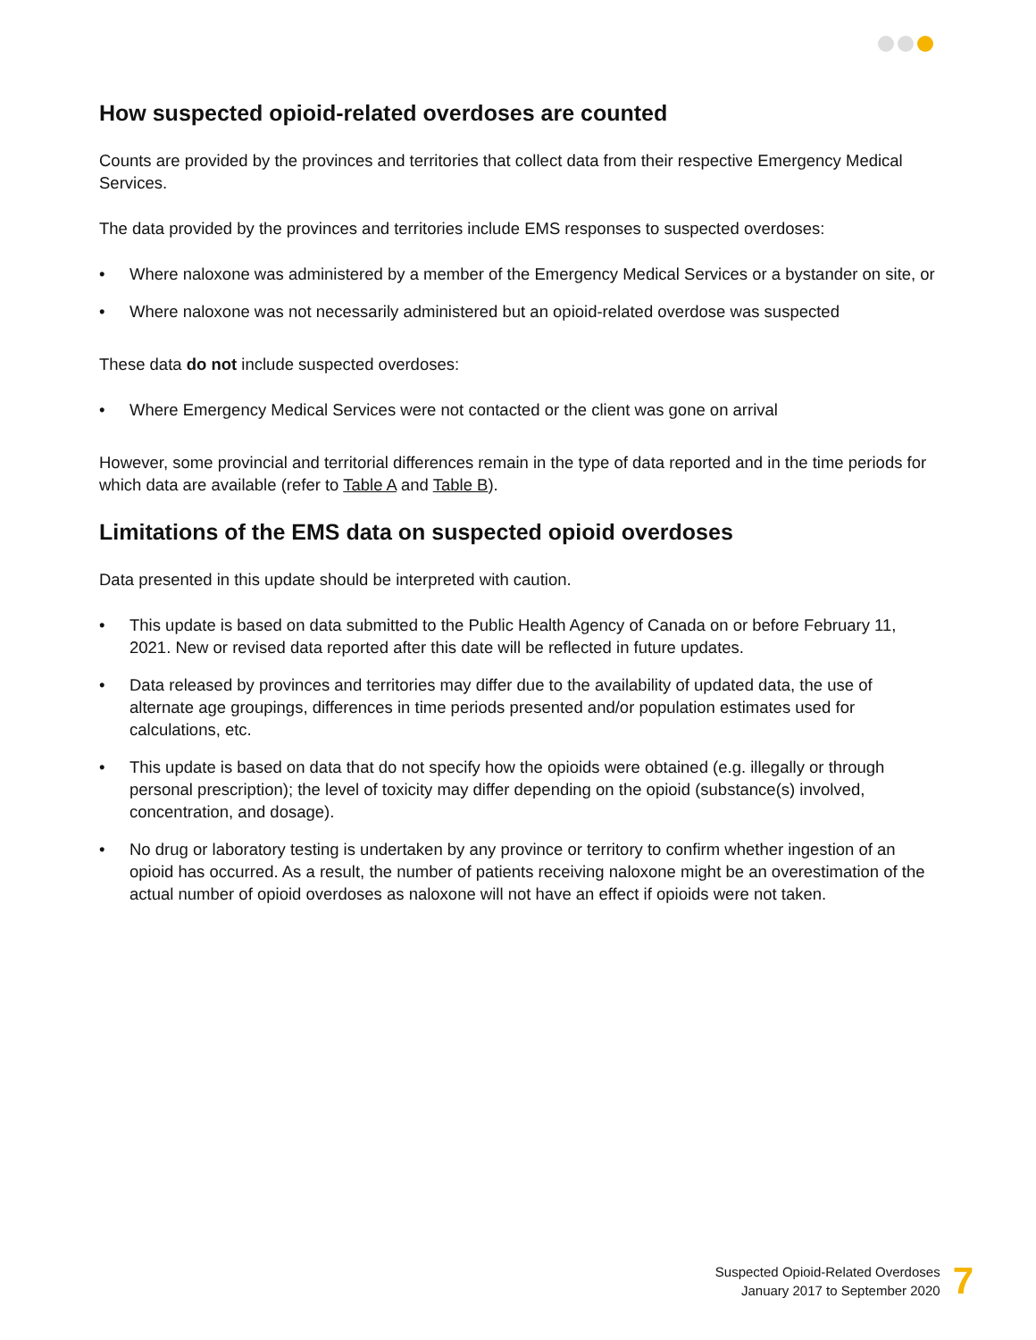How suspected opioid-related overdoses are counted
Counts are provided by the provinces and territories that collect data from their respective Emergency Medical Services.
The data provided by the provinces and territories include EMS responses to suspected overdoses:
• Where naloxone was administered by a member of the Emergency Medical Services or a bystander on site, or
• Where naloxone was not necessarily administered but an opioid-related overdose was suspected
These data do not include suspected overdoses:
• Where Emergency Medical Services were not contacted or the client was gone on arrival
However, some provincial and territorial differences remain in the type of data reported and in the time periods for which data are available (refer to Table A and Table B).
Limitations of the EMS data on suspected opioid overdoses
Data presented in this update should be interpreted with caution.
• This update is based on data submitted to the Public Health Agency of Canada on or before February 11, 2021. New or revised data reported after this date will be reflected in future updates.
• Data released by provinces and territories may differ due to the availability of updated data, the use of alternate age groupings, differences in time periods presented and/or population estimates used for calculations, etc.
• This update is based on data that do not specify how the opioids were obtained (e.g. illegally or through personal prescription); the level of toxicity may differ depending on the opioid (substance(s) involved, concentration, and dosage).
• No drug or laboratory testing is undertaken by any province or territory to confirm whether ingestion of an opioid has occurred. As a result, the number of patients receiving naloxone might be an overestimation of the actual number of opioid overdoses as naloxone will not have an effect if opioids were not taken.
Suspected Opioid-Related Overdoses
January 2017 to September 2020
7